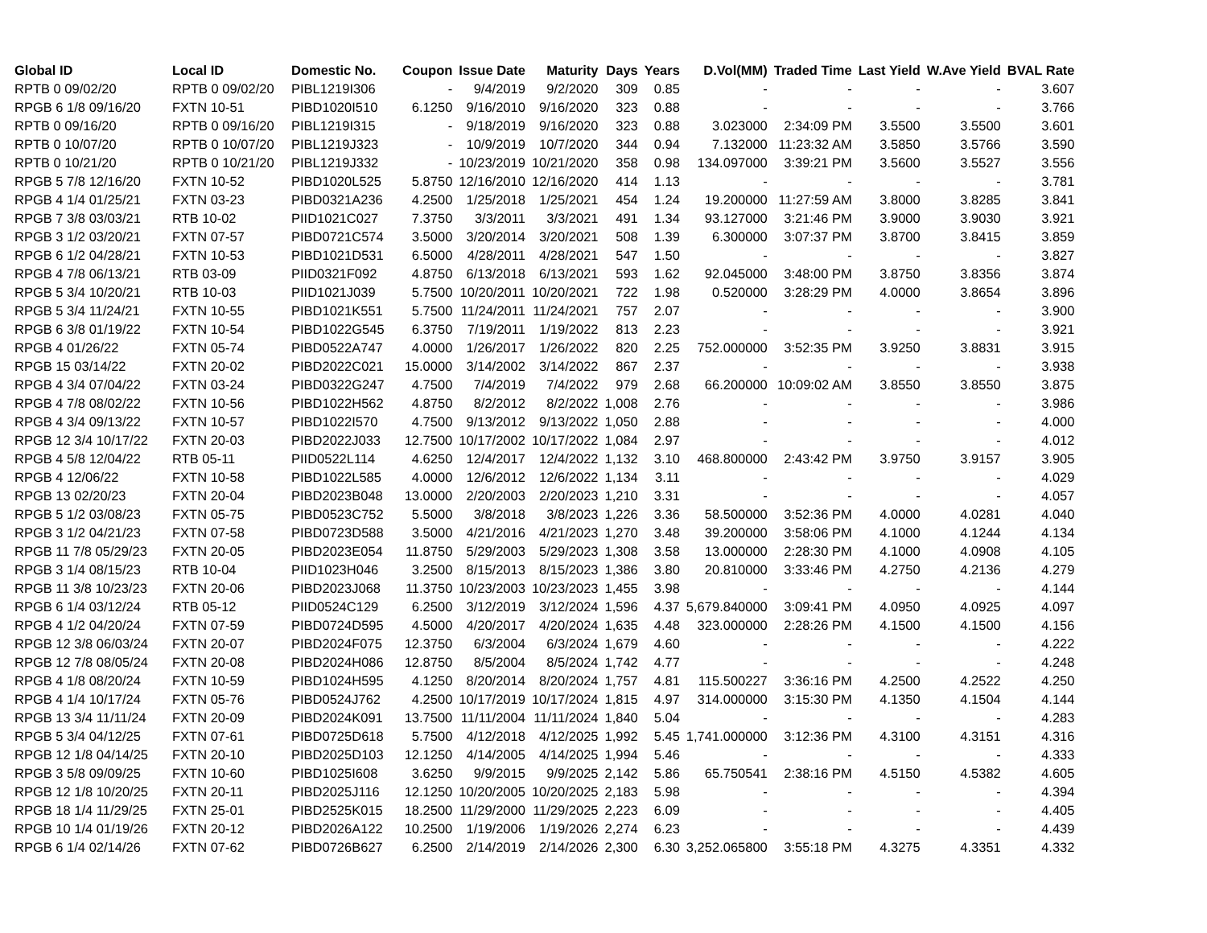| Global ID | Local ID | Domestic No. | Coupon | Issue Date | Maturity | Days | Years | D.Vol(MM) | Traded Time | Last Yield | W.Ave Yield | BVAL Rate |
| --- | --- | --- | --- | --- | --- | --- | --- | --- | --- | --- | --- | --- |
| RPTB 0 09/02/20 | RPTB 0 09/02/20 | PIBL1219I306 | - | 9/4/2019 | 9/2/2020 | 309 | 0.85 | - | - | - | - | 3.607 |
| RPGB 6 1/8 09/16/20 | FXTN 10-51 | PIBD1020I510 | 6.1250 | 9/16/2010 | 9/16/2020 | 323 | 0.88 | - | - | - | - | 3.766 |
| RPTB 0 09/16/20 | RPTB 0 09/16/20 | PIBL1219I315 | - | 9/18/2019 | 9/16/2020 | 323 | 0.88 | 3.023000 | 2:34:09 PM | 3.5500 | 3.5500 | 3.601 |
| RPTB 0 10/07/20 | RPTB 0 10/07/20 | PIBL1219J323 | - | 10/9/2019 | 10/7/2020 | 344 | 0.94 | 7.132000 | 11:23:32 AM | 3.5850 | 3.5766 | 3.590 |
| RPTB 0 10/21/20 | RPTB 0 10/21/20 | PIBL1219J332 | - | 10/23/2019 | 10/21/2020 | 358 | 0.98 | 134.097000 | 3:39:21 PM | 3.5600 | 3.5527 | 3.556 |
| RPGB 5 7/8 12/16/20 | FXTN 10-52 | PIBD1020L525 | 5.8750 | 12/16/2010 | 12/16/2020 | 414 | 1.13 | - | - | - | - | 3.781 |
| RPGB 4 1/4 01/25/21 | FXTN 03-23 | PIBD0321A236 | 4.2500 | 1/25/2018 | 1/25/2021 | 454 | 1.24 | 19.200000 | 11:27:59 AM | 3.8000 | 3.8285 | 3.841 |
| RPGB 7 3/8 03/03/21 | RTB 10-02 | PIID1021C027 | 7.3750 | 3/3/2011 | 3/3/2021 | 491 | 1.34 | 93.127000 | 3:21:46 PM | 3.9000 | 3.9030 | 3.921 |
| RPGB 3 1/2 03/20/21 | FXTN 07-57 | PIBD0721C574 | 3.5000 | 3/20/2014 | 3/20/2021 | 508 | 1.39 | 6.300000 | 3:07:37 PM | 3.8700 | 3.8415 | 3.859 |
| RPGB 6 1/2 04/28/21 | FXTN 10-53 | PIBD1021D531 | 6.5000 | 4/28/2011 | 4/28/2021 | 547 | 1.50 | - | - | - | - | 3.827 |
| RPGB 4 7/8 06/13/21 | RTB 03-09 | PIID0321F092 | 4.8750 | 6/13/2018 | 6/13/2021 | 593 | 1.62 | 92.045000 | 3:48:00 PM | 3.8750 | 3.8356 | 3.874 |
| RPGB 5 3/4 10/20/21 | RTB 10-03 | PIID1021J039 | 5.7500 | 10/20/2011 | 10/20/2021 | 722 | 1.98 | 0.520000 | 3:28:29 PM | 4.0000 | 3.8654 | 3.896 |
| RPGB 5 3/4 11/24/21 | FXTN 10-55 | PIBD1021K551 | 5.7500 | 11/24/2011 | 11/24/2021 | 757 | 2.07 | - | - | - | - | 3.900 |
| RPGB 6 3/8 01/19/22 | FXTN 10-54 | PIBD1022G545 | 6.3750 | 7/19/2011 | 1/19/2022 | 813 | 2.23 | - | - | - | - | 3.921 |
| RPGB 4 01/26/22 | FXTN 05-74 | PIBD0522A747 | 4.0000 | 1/26/2017 | 1/26/2022 | 820 | 2.25 | 752.000000 | 3:52:35 PM | 3.9250 | 3.8831 | 3.915 |
| RPGB 15 03/14/22 | FXTN 20-02 | PIBD2022C021 | 15.0000 | 3/14/2002 | 3/14/2022 | 867 | 2.37 | - | - | - | - | 3.938 |
| RPGB 4 3/4 07/04/22 | FXTN 03-24 | PIBD0322G247 | 4.7500 | 7/4/2019 | 7/4/2022 | 979 | 2.68 | 66.200000 | 10:09:02 AM | 3.8550 | 3.8550 | 3.875 |
| RPGB 4 7/8 08/02/22 | FXTN 10-56 | PIBD1022H562 | 4.8750 | 8/2/2012 | 8/2/2022 | 1,008 | 2.76 | - | - | - | - | 3.986 |
| RPGB 4 3/4 09/13/22 | FXTN 10-57 | PIBD1022I570 | 4.7500 | 9/13/2012 | 9/13/2022 | 1,050 | 2.88 | - | - | - | - | 4.000 |
| RPGB 12 3/4 10/17/22 | FXTN 20-03 | PIBD2022J033 | 12.7500 | 10/17/2002 | 10/17/2022 | 1,084 | 2.97 | - | - | - | - | 4.012 |
| RPGB 4 5/8 12/04/22 | RTB 05-11 | PIID0522L114 | 4.6250 | 12/4/2017 | 12/4/2022 | 1,132 | 3.10 | 468.800000 | 2:43:42 PM | 3.9750 | 3.9157 | 3.905 |
| RPGB 4 12/06/22 | FXTN 10-58 | PIBD1022L585 | 4.0000 | 12/6/2012 | 12/6/2022 | 1,134 | 3.11 | - | - | - | - | 4.029 |
| RPGB 13 02/20/23 | FXTN 20-04 | PIBD2023B048 | 13.0000 | 2/20/2003 | 2/20/2023 | 1,210 | 3.31 | - | - | - | - | 4.057 |
| RPGB 5 1/2 03/08/23 | FXTN 05-75 | PIBD0523C752 | 5.5000 | 3/8/2018 | 3/8/2023 | 1,226 | 3.36 | 58.500000 | 3:52:36 PM | 4.0000 | 4.0281 | 4.040 |
| RPGB 3 1/2 04/21/23 | FXTN 07-58 | PIBD0723D588 | 3.5000 | 4/21/2016 | 4/21/2023 | 1,270 | 3.48 | 39.200000 | 3:58:06 PM | 4.1000 | 4.1244 | 4.134 |
| RPGB 11 7/8 05/29/23 | FXTN 20-05 | PIBD2023E054 | 11.8750 | 5/29/2003 | 5/29/2023 | 1,308 | 3.58 | 13.000000 | 2:28:30 PM | 4.1000 | 4.0908 | 4.105 |
| RPGB 3 1/4 08/15/23 | RTB 10-04 | PIID1023H046 | 3.2500 | 8/15/2013 | 8/15/2023 | 1,386 | 3.80 | 20.810000 | 3:33:46 PM | 4.2750 | 4.2136 | 4.279 |
| RPGB 11 3/8 10/23/23 | FXTN 20-06 | PIBD2023J068 | 11.3750 | 10/23/2003 | 10/23/2023 | 1,455 | 3.98 | - | - | - | - | 4.144 |
| RPGB 6 1/4 03/12/24 | RTB 05-12 | PIID0524C129 | 6.2500 | 3/12/2019 | 3/12/2024 | 1,596 | 4.37 | 5,679.840000 | 3:09:41 PM | 4.0950 | 4.0925 | 4.097 |
| RPGB 4 1/2 04/20/24 | FXTN 07-59 | PIBD0724D595 | 4.5000 | 4/20/2017 | 4/20/2024 | 1,635 | 4.48 | 323.000000 | 2:28:26 PM | 4.1500 | 4.1500 | 4.156 |
| RPGB 12 3/8 06/03/24 | FXTN 20-07 | PIBD2024F075 | 12.3750 | 6/3/2004 | 6/3/2024 | 1,679 | 4.60 | - | - | - | - | 4.222 |
| RPGB 12 7/8 08/05/24 | FXTN 20-08 | PIBD2024H086 | 12.8750 | 8/5/2004 | 8/5/2024 | 1,742 | 4.77 | - | - | - | - | 4.248 |
| RPGB 4 1/8 08/20/24 | FXTN 10-59 | PIBD1024H595 | 4.1250 | 8/20/2014 | 8/20/2024 | 1,757 | 4.81 | 115.500227 | 3:36:16 PM | 4.2500 | 4.2522 | 4.250 |
| RPGB 4 1/4 10/17/24 | FXTN 05-76 | PIBD0524J762 | 4.2500 | 10/17/2019 | 10/17/2024 | 1,815 | 4.97 | 314.000000 | 3:15:30 PM | 4.1350 | 4.1504 | 4.144 |
| RPGB 13 3/4 11/11/24 | FXTN 20-09 | PIBD2024K091 | 13.7500 | 11/11/2004 | 11/11/2024 | 1,840 | 5.04 | - | - | - | - | 4.283 |
| RPGB 5 3/4 04/12/25 | FXTN 07-61 | PIBD0725D618 | 5.7500 | 4/12/2018 | 4/12/2025 | 1,992 | 5.45 | 1,741.000000 | 3:12:36 PM | 4.3100 | 4.3151 | 4.316 |
| RPGB 12 1/8 04/14/25 | FXTN 20-10 | PIBD2025D103 | 12.1250 | 4/14/2005 | 4/14/2025 | 1,994 | 5.46 | - | - | - | - | 4.333 |
| RPGB 3 5/8 09/09/25 | FXTN 10-60 | PIBD1025I608 | 3.6250 | 9/9/2015 | 9/9/2025 | 2,142 | 5.86 | 65.750541 | 2:38:16 PM | 4.5150 | 4.5382 | 4.605 |
| RPGB 12 1/8 10/20/25 | FXTN 20-11 | PIBD2025J116 | 12.1250 | 10/20/2005 | 10/20/2025 | 2,183 | 5.98 | - | - | - | - | 4.394 |
| RPGB 18 1/4 11/29/25 | FXTN 25-01 | PIBD2525K015 | 18.2500 | 11/29/2000 | 11/29/2025 | 2,223 | 6.09 | - | - | - | - | 4.405 |
| RPGB 10 1/4 01/19/26 | FXTN 20-12 | PIBD2026A122 | 10.2500 | 1/19/2006 | 1/19/2026 | 2,274 | 6.23 | - | - | - | - | 4.439 |
| RPGB 6 1/4 02/14/26 | FXTN 07-62 | PIBD0726B627 | 6.2500 | 2/14/2019 | 2/14/2026 | 2,300 | 6.30 | 3,252.065800 | 3:55:18 PM | 4.3275 | 4.3351 | 4.332 |